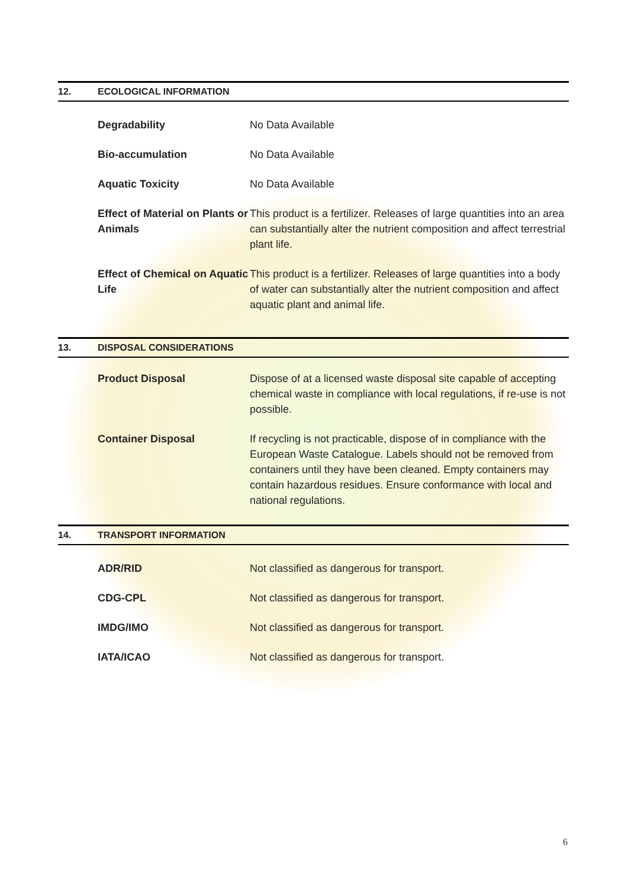12. ECOLOGICAL INFORMATION
| Degradability | No Data Available |
| Bio-accumulation | No Data Available |
| Aquatic Toxicity | No Data Available |
| Effect of Material on Plants or Animals | This product is a fertilizer. Releases of large quantities into an area can substantially alter the nutrient composition and affect terrestrial plant life. |
| Effect of Chemical on Aquatic Life | This product is a fertilizer. Releases of large quantities into a body of water can substantially alter the nutrient composition and affect aquatic plant and animal life. |
13. DISPOSAL CONSIDERATIONS
| Product Disposal | Dispose of at a licensed waste disposal site capable of accepting chemical waste in compliance with local regulations, if re-use is not possible. |
| Container Disposal | If recycling is not practicable, dispose of in compliance with the European Waste Catalogue. Labels should not be removed from containers until they have been cleaned. Empty containers may contain hazardous residues. Ensure conformance with local and national regulations. |
14. TRANSPORT INFORMATION
| ADR/RID | Not classified as dangerous for transport. |
| CDG-CPL | Not classified as dangerous for transport. |
| IMDG/IMO | Not classified as dangerous for transport. |
| IATA/ICAO | Not classified as dangerous for transport. |
6